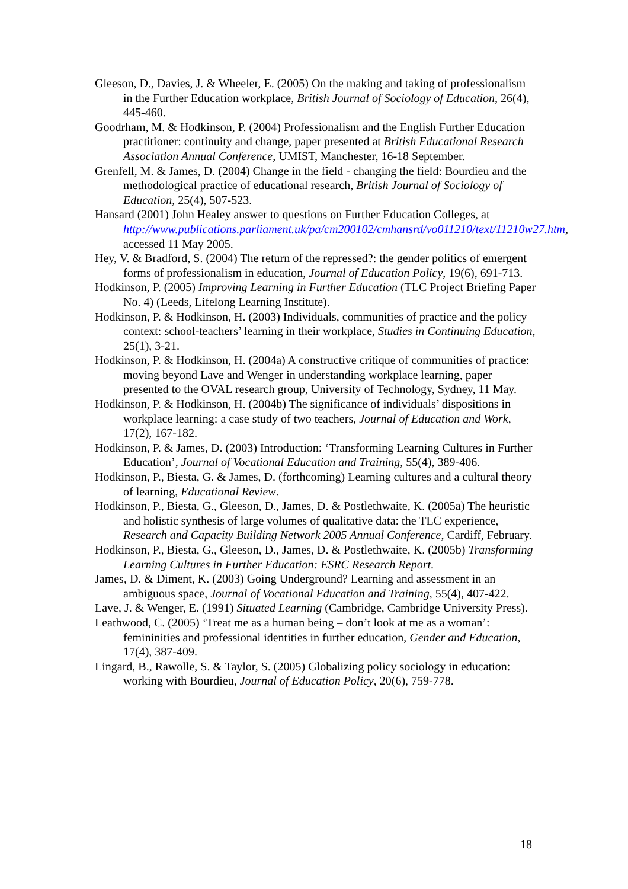Gleeson, D., Davies, J. & Wheeler, E. (2005) On the making and taking of professionalism in the Further Education workplace, British Journal of Sociology of Education, 26(4), 445-460.
Goodrham, M. & Hodkinson, P. (2004) Professionalism and the English Further Education practitioner: continuity and change, paper presented at British Educational Research Association Annual Conference, UMIST, Manchester, 16-18 September.
Grenfell, M. & James, D. (2004) Change in the field - changing the field: Bourdieu and the methodological practice of educational research, British Journal of Sociology of Education, 25(4), 507-523.
Hansard (2001) John Healey answer to questions on Further Education Colleges, at http://www.publications.parliament.uk/pa/cm200102/cmhansrd/vo011210/text/11210w27.htm, accessed 11 May 2005.
Hey, V. & Bradford, S. (2004) The return of the repressed?: the gender politics of emergent forms of professionalism in education, Journal of Education Policy, 19(6), 691-713.
Hodkinson, P. (2005) Improving Learning in Further Education (TLC Project Briefing Paper No. 4) (Leeds, Lifelong Learning Institute).
Hodkinson, P. & Hodkinson, H. (2003) Individuals, communities of practice and the policy context: school-teachers’ learning in their workplace, Studies in Continuing Education, 25(1), 3-21.
Hodkinson, P. & Hodkinson, H. (2004a) A constructive critique of communities of practice: moving beyond Lave and Wenger in understanding workplace learning, paper presented to the OVAL research group, University of Technology, Sydney, 11 May.
Hodkinson, P. & Hodkinson, H. (2004b) The significance of individuals’ dispositions in workplace learning: a case study of two teachers, Journal of Education and Work, 17(2), 167-182.
Hodkinson, P. & James, D. (2003) Introduction: ‘Transforming Learning Cultures in Further Education’, Journal of Vocational Education and Training, 55(4), 389-406.
Hodkinson, P., Biesta, G. & James, D. (forthcoming) Learning cultures and a cultural theory of learning, Educational Review.
Hodkinson, P., Biesta, G., Gleeson, D., James, D. & Postlethwaite, K. (2005a) The heuristic and holistic synthesis of large volumes of qualitative data: the TLC experience, Research and Capacity Building Network 2005 Annual Conference, Cardiff, February.
Hodkinson, P., Biesta, G., Gleeson, D., James, D. & Postlethwaite, K. (2005b) Transforming Learning Cultures in Further Education: ESRC Research Report.
James, D. & Diment, K. (2003) Going Underground? Learning and assessment in an ambiguous space, Journal of Vocational Education and Training, 55(4), 407-422.
Lave, J. & Wenger, E. (1991) Situated Learning (Cambridge, Cambridge University Press).
Leathwood, C. (2005) ‘Treat me as a human being – don’t look at me as a woman’: femininities and professional identities in further education, Gender and Education, 17(4), 387-409.
Lingard, B., Rawolle, S. & Taylor, S. (2005) Globalizing policy sociology in education: working with Bourdieu, Journal of Education Policy, 20(6), 759-778.
18